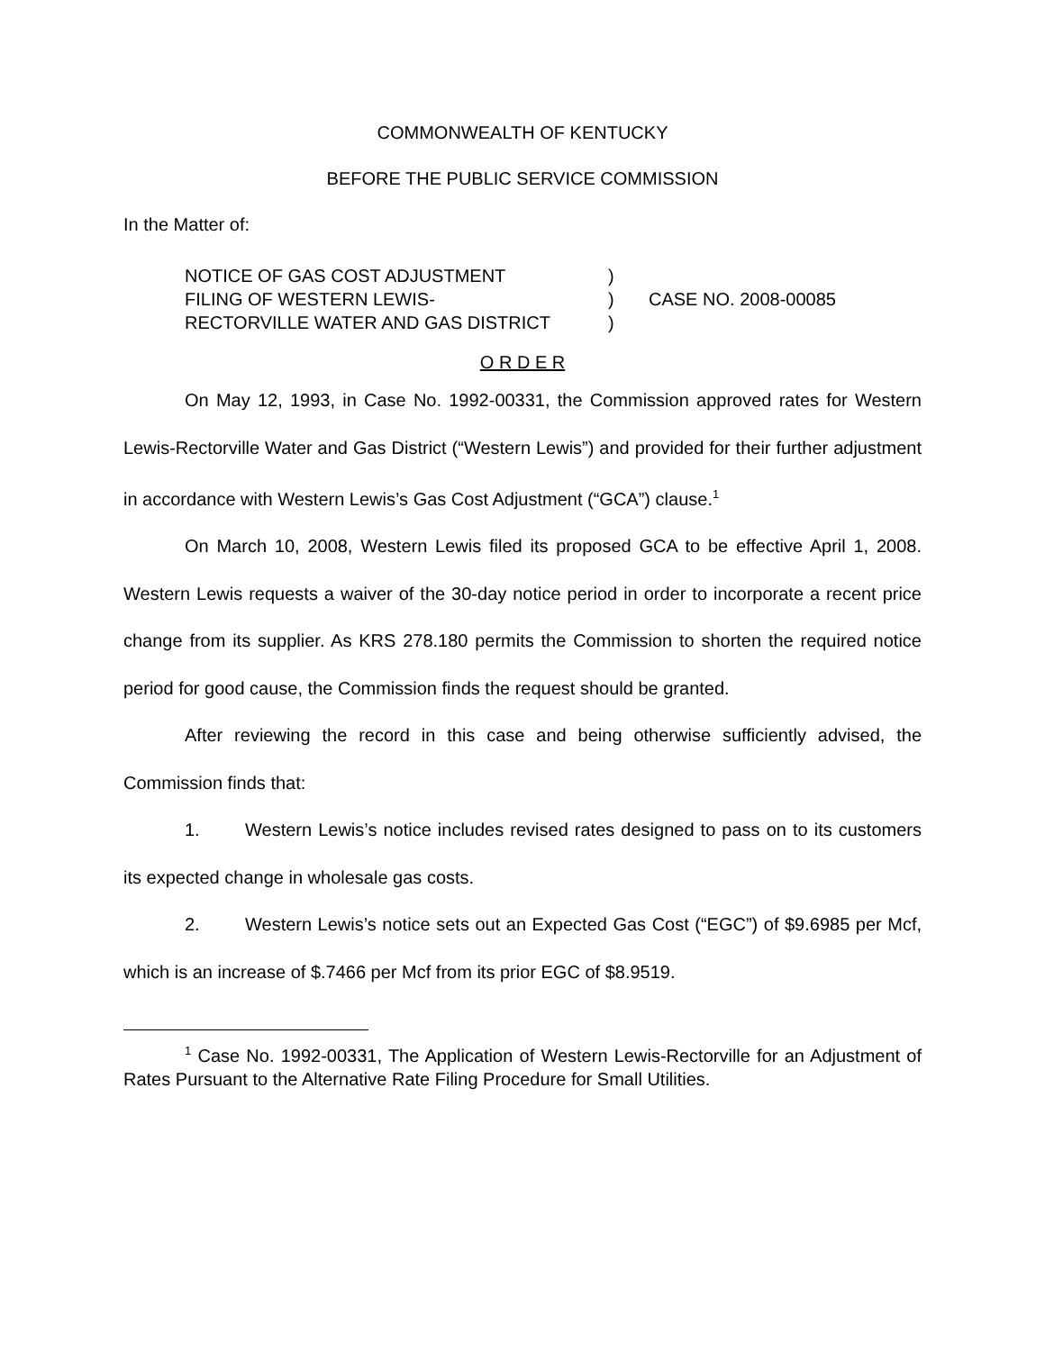COMMONWEALTH OF KENTUCKY
BEFORE THE PUBLIC SERVICE COMMISSION
In the Matter of:
NOTICE OF GAS COST ADJUSTMENT
FILING OF WESTERN LEWIS-
RECTORVILLE WATER AND GAS DISTRICT
)
)
)
CASE NO. 2008-00085
O R D E R
On May 12, 1993, in Case No. 1992-00331, the Commission approved rates for Western Lewis-Rectorville Water and Gas District (“Western Lewis”) and provided for their further adjustment in accordance with Western Lewis’s Gas Cost Adjustment (“GCA”) clause.<sup>1</sup>
On March 10, 2008, Western Lewis filed its proposed GCA to be effective April 1, 2008. Western Lewis requests a waiver of the 30-day notice period in order to incorporate a recent price change from its supplier. As KRS 278.180 permits the Commission to shorten the required notice period for good cause, the Commission finds the request should be granted.
After reviewing the record in this case and being otherwise sufficiently advised, the Commission finds that:
1. Western Lewis’s notice includes revised rates designed to pass on to its customers its expected change in wholesale gas costs.
2. Western Lewis’s notice sets out an Expected Gas Cost (“EGC”) of $9.6985 per Mcf, which is an increase of $.7466 per Mcf from its prior EGC of $8.9519.
<sup>1</sup> Case No. 1992-00331, The Application of Western Lewis-Rectorville for an Adjustment of Rates Pursuant to the Alternative Rate Filing Procedure for Small Utilities.